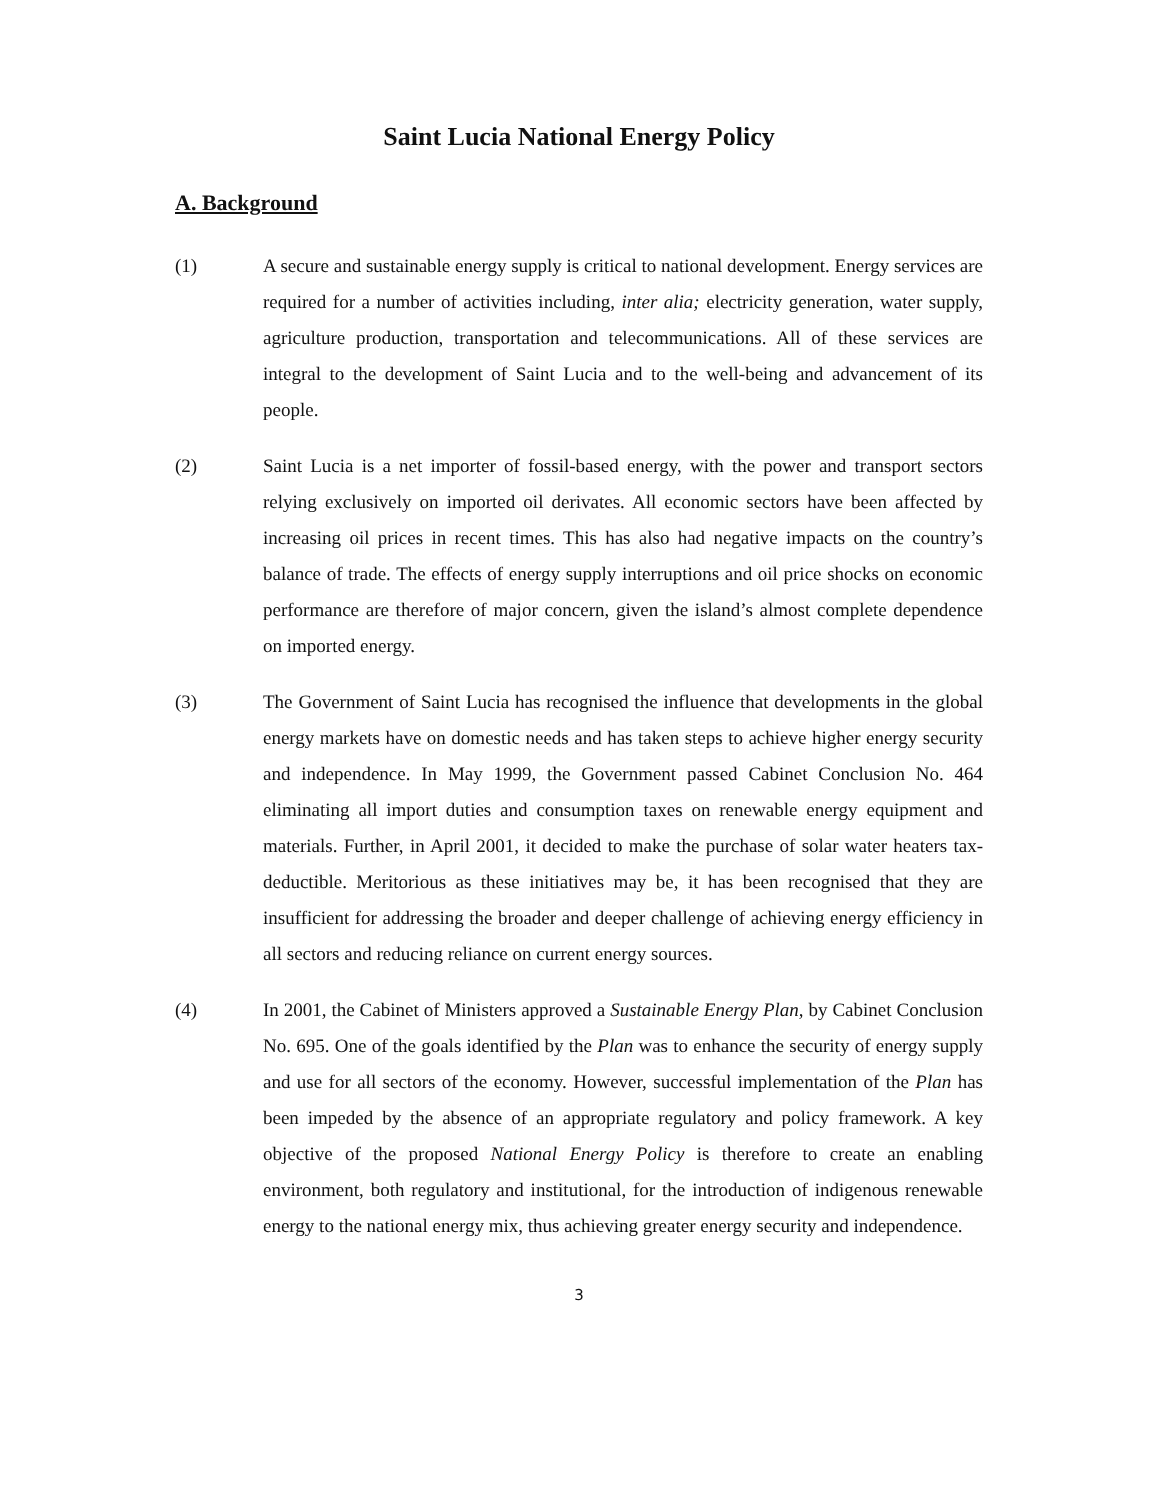Saint Lucia National Energy Policy
A. Background
(1) A secure and sustainable energy supply is critical to national development. Energy services are required for a number of activities including, inter alia; electricity generation, water supply, agriculture production, transportation and telecommunications. All of these services are integral to the development of Saint Lucia and to the well-being and advancement of its people.
(2) Saint Lucia is a net importer of fossil-based energy, with the power and transport sectors relying exclusively on imported oil derivates. All economic sectors have been affected by increasing oil prices in recent times. This has also had negative impacts on the country’s balance of trade. The effects of energy supply interruptions and oil price shocks on economic performance are therefore of major concern, given the island’s almost complete dependence on imported energy.
(3) The Government of Saint Lucia has recognised the influence that developments in the global energy markets have on domestic needs and has taken steps to achieve higher energy security and independence. In May 1999, the Government passed Cabinet Conclusion No. 464 eliminating all import duties and consumption taxes on renewable energy equipment and materials. Further, in April 2001, it decided to make the purchase of solar water heaters tax- deductible. Meritorious as these initiatives may be, it has been recognised that they are insufficient for addressing the broader and deeper challenge of achieving energy efficiency in all sectors and reducing reliance on current energy sources.
(4) In 2001, the Cabinet of Ministers approved a Sustainable Energy Plan, by Cabinet Conclusion No. 695. One of the goals identified by the Plan was to enhance the security of energy supply and use for all sectors of the economy. However, successful implementation of the Plan has been impeded by the absence of an appropriate regulatory and policy framework. A key objective of the proposed National Energy Policy is therefore to create an enabling environment, both regulatory and institutional, for the introduction of indigenous renewable energy to the national energy mix, thus achieving greater energy security and independence.
3